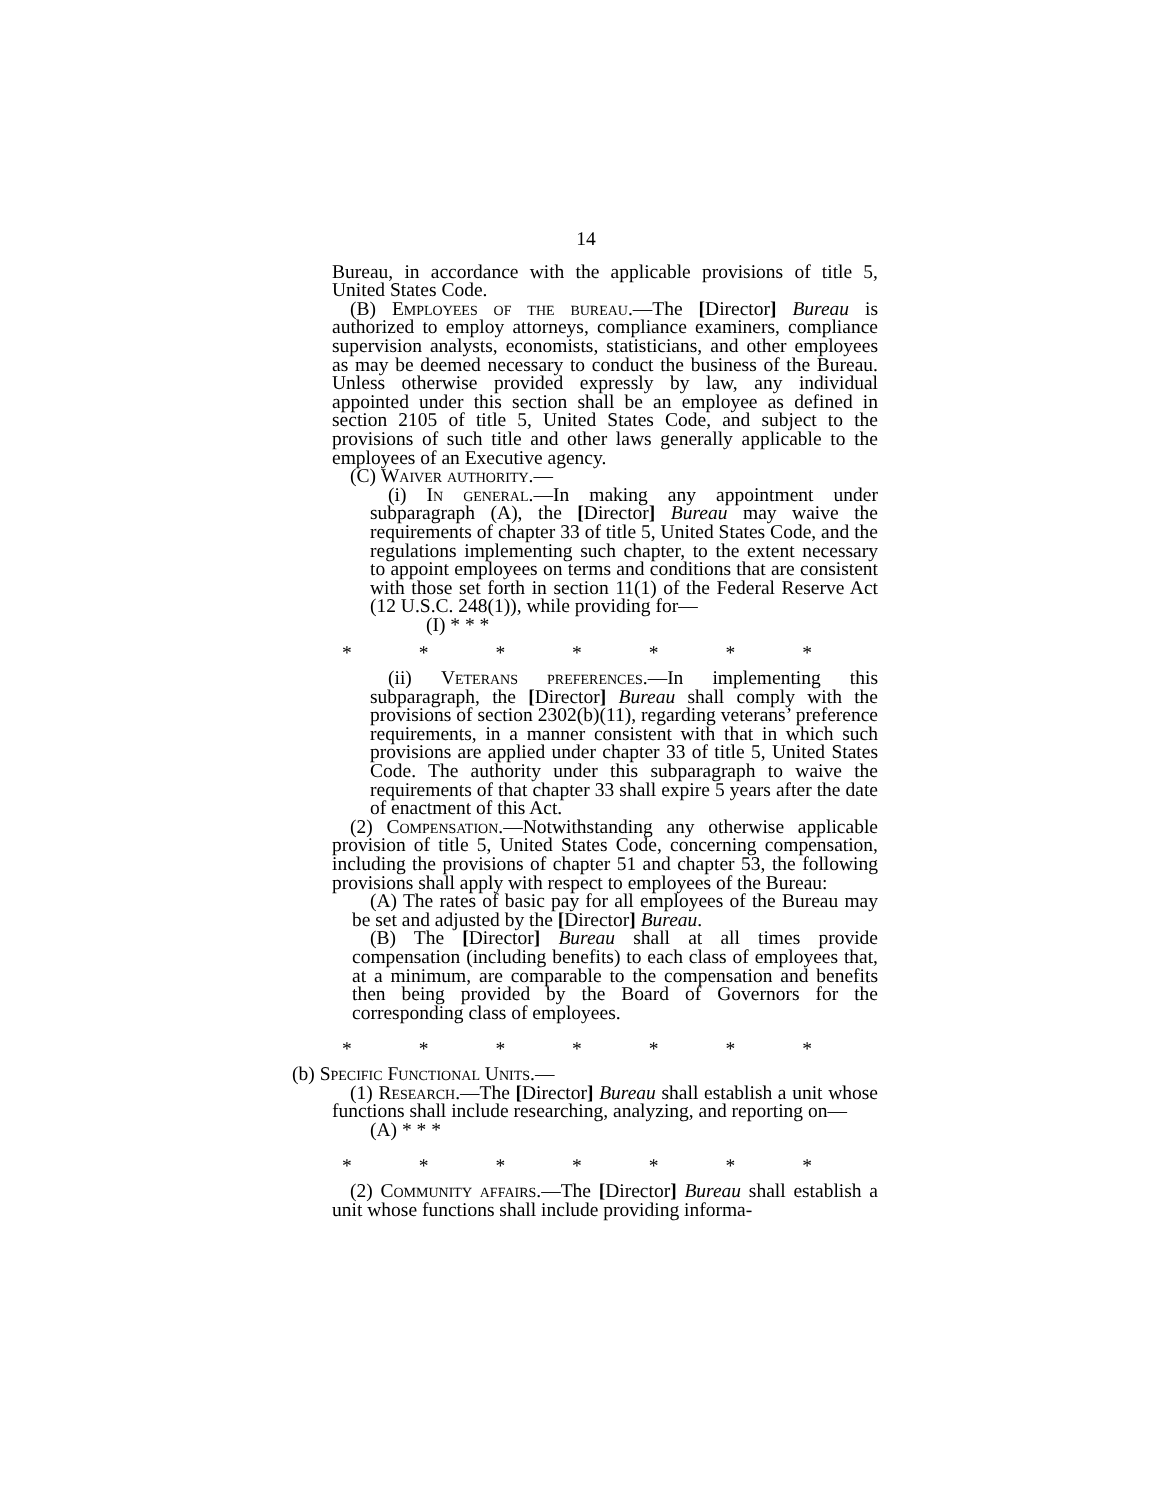14
Bureau, in accordance with the applicable provisions of title 5, United States Code.
(B) Employees of the bureau.—The [Director] Bureau is authorized to employ attorneys, compliance examiners, compliance supervision analysts, economists, statisticians, and other employees as may be deemed necessary to conduct the business of the Bureau. Unless otherwise provided expressly by law, any individual appointed under this section shall be an employee as defined in section 2105 of title 5, United States Code, and subject to the provisions of such title and other laws generally applicable to the employees of an Executive agency.
(C) Waiver authority.—
(i) In general.—In making any appointment under subparagraph (A), the [Director] Bureau may waive the requirements of chapter 33 of title 5, United States Code, and the regulations implementing such chapter, to the extent necessary to appoint employees on terms and conditions that are consistent with those set forth in section 11(1) of the Federal Reserve Act (12 U.S.C. 248(1)), while providing for—
(I) * * *
* * * * * * *
(ii) Veterans preferences.—In implementing this subparagraph, the [Director] Bureau shall comply with the provisions of section 2302(b)(11), regarding veterans’ preference requirements, in a manner consistent with that in which such provisions are applied under chapter 33 of title 5, United States Code. The authority under this subparagraph to waive the requirements of that chapter 33 shall expire 5 years after the date of enactment of this Act.
(2) Compensation.—Notwithstanding any otherwise applicable provision of title 5, United States Code, concerning compensation, including the provisions of chapter 51 and chapter 53, the following provisions shall apply with respect to employees of the Bureau:
(A) The rates of basic pay for all employees of the Bureau may be set and adjusted by the [Director] Bureau.
(B) The [Director] Bureau shall at all times provide compensation (including benefits) to each class of employees that, at a minimum, are comparable to the compensation and benefits then being provided by the Board of Governors for the corresponding class of employees.
* * * * * * *
(b) Specific Functional Units.—
(1) Research.—The [Director] Bureau shall establish a unit whose functions shall include researching, analyzing, and reporting on—
(A) * * *
* * * * * * *
(2) Community affairs.—The [Director] Bureau shall establish a unit whose functions shall include providing informa-